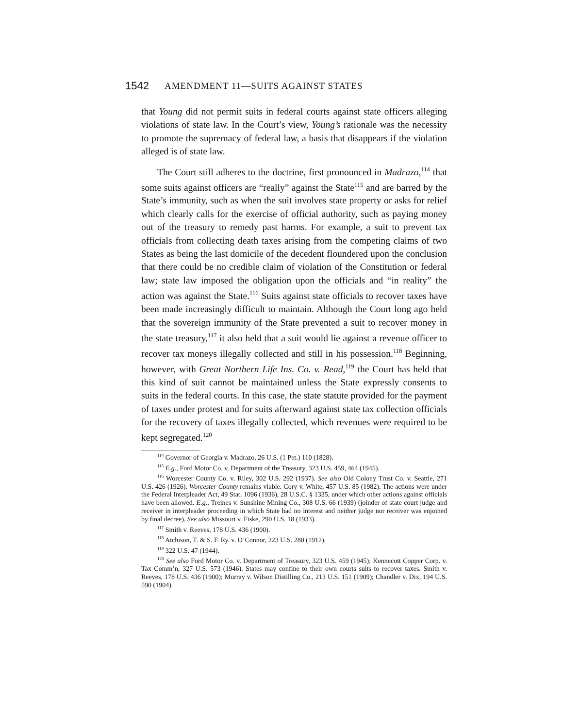1542 AMENDMENT 11—SUITS AGAINST STATES
that Young did not permit suits in federal courts against state officers alleging violations of state law. In the Court’s view, Young’s rationale was the necessity to promote the supremacy of federal law, a basis that disappears if the violation alleged is of state law.
The Court still adheres to the doctrine, first pronounced in Madrazo,<sup>114</sup> that some suits against officers are “really” against the State<sup>115</sup> and are barred by the State’s immunity, such as when the suit involves state property or asks for relief which clearly calls for the exercise of official authority, such as paying money out of the treasury to remedy past harms. For example, a suit to prevent tax officials from collecting death taxes arising from the competing claims of two States as being the last domicile of the decedent floundered upon the conclusion that there could be no credible claim of violation of the Constitution or federal law; state law imposed the obligation upon the officials and “in reality” the action was against the State.<sup>116</sup> Suits against state officials to recover taxes have been made increasingly difficult to maintain. Although the Court long ago held that the sovereign immunity of the State prevented a suit to recover money in the state treasury,<sup>117</sup> it also held that a suit would lie against a revenue officer to recover tax moneys illegally collected and still in his possession.<sup>118</sup> Beginning, however, with Great Northern Life Ins. Co. v. Read,<sup>119</sup> the Court has held that this kind of suit cannot be maintained unless the State expressly consents to suits in the federal courts. In this case, the state statute provided for the payment of taxes under protest and for suits afterward against state tax collection officials for the recovery of taxes illegally collected, which revenues were required to be kept segregated.<sup>120</sup>
<sup>114</sup> Governor of Georgia v. Madrazo, 26 U.S. (1 Pet.) 110 (1828).
<sup>115</sup> E.g., Ford Motor Co. v. Department of the Treasury, 323 U.S. 459, 464 (1945).
<sup>116</sup> Worcester County Co. v. Riley, 302 U.S. 292 (1937). See also Old Colony Trust Co. v. Seattle, 271 U.S. 426 (1926). Worcester County remains viable. Cory v. White, 457 U.S. 85 (1982). The actions were under the Federal Interpleader Act, 49 Stat. 1096 (1936), 28 U.S.C. § 1335, under which other actions against officials have been allowed. E.g., Treines v. Sunshine Mining Co., 308 U.S. 66 (1939) (joinder of state court judge and receiver in interpleader proceeding in which State had no interest and neither judge nor receiver was enjoined by final decree). See also Missouri v. Fiske, 290 U.S. 18 (1933).
<sup>117</sup> Smith v. Reeves, 178 U.S. 436 (1900).
<sup>118</sup> Atchison, T. & S. F. Ry. v. O’Connor, 223 U.S. 280 (1912).
<sup>119</sup> 322 U.S. 47 (1944).
<sup>120</sup> See also Ford Motor Co. v. Department of Treasury, 323 U.S. 459 (1945); Kennecott Copper Corp. v. Tax Comm’n, 327 U.S. 573 (1946). States may confine to their own courts suits to recover taxes. Smith v. Reeves, 178 U.S. 436 (1900); Murray v. Wilson Distilling Co., 213 U.S. 151 (1909); Chandler v. Dix, 194 U.S. 590 (1904).